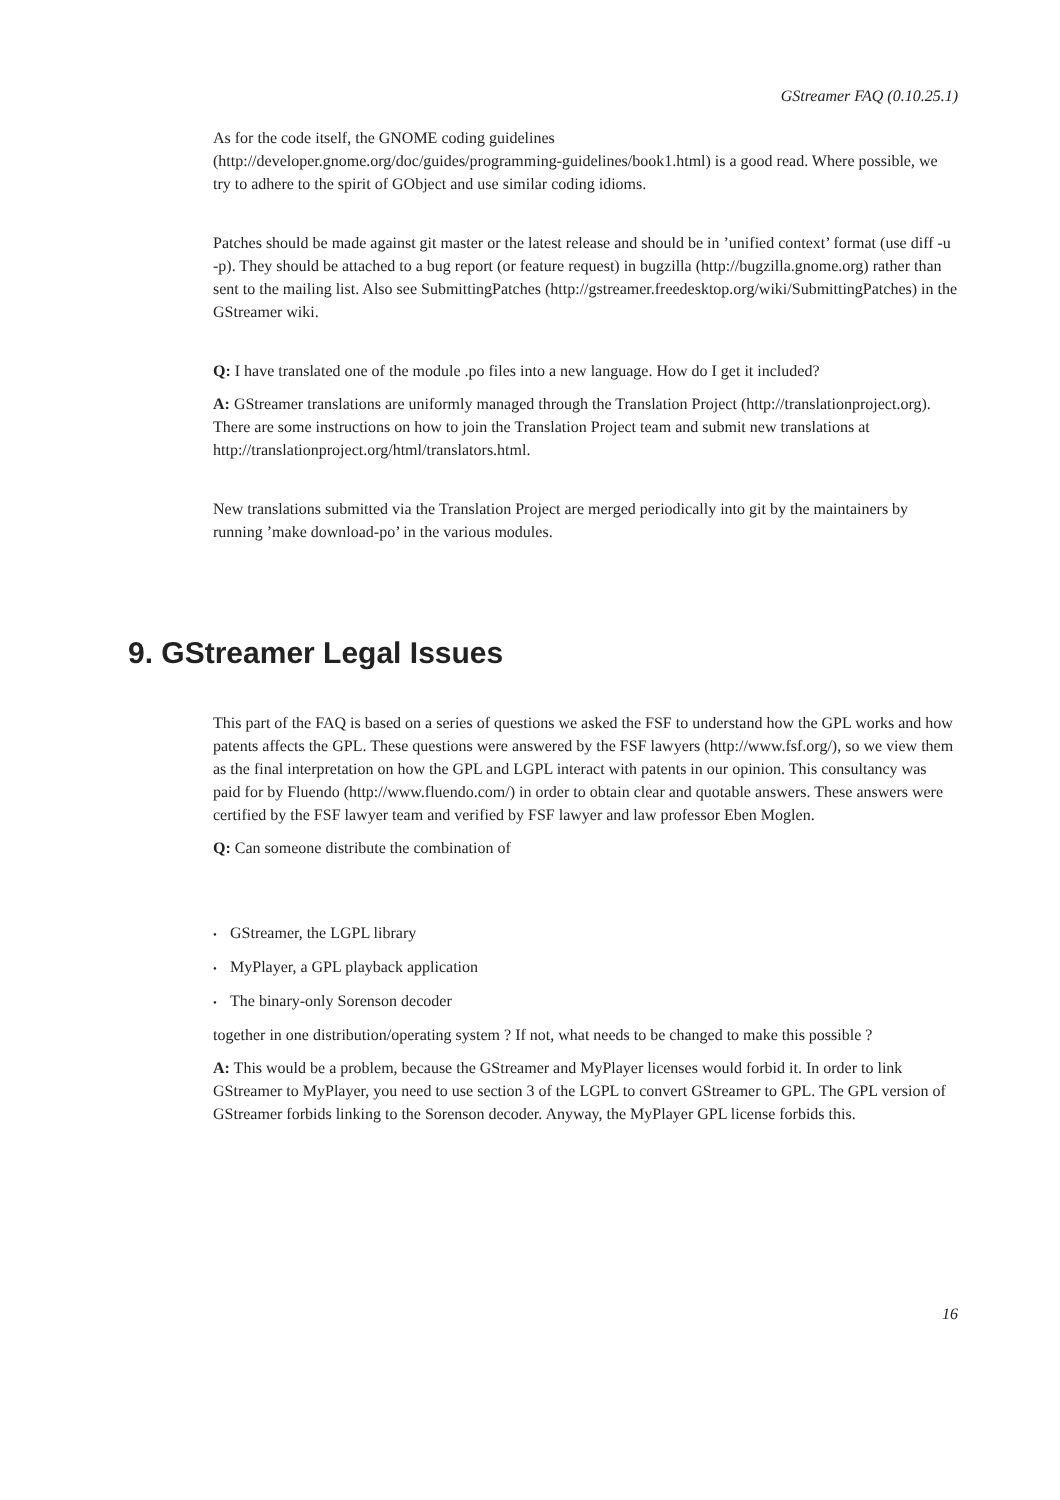GStreamer FAQ (0.10.25.1)
As for the code itself, the GNOME coding guidelines
(http://developer.gnome.org/doc/guides/programming-guidelines/book1.html) is a good read. Where possible, we try to adhere to the spirit of GObject and use similar coding idioms.
Patches should be made against git master or the latest release and should be in ’unified context’ format (use diff -u -p). They should be attached to a bug report (or feature request) in bugzilla (http://bugzilla.gnome.org) rather than sent to the mailing list. Also see SubmittingPatches (http://gstreamer.freedesktop.org/wiki/SubmittingPatches) in the GStreamer wiki.
Q: I have translated one of the module .po files into a new language. How do I get it included?
A: GStreamer translations are uniformly managed through the Translation Project (http://translationproject.org). There are some instructions on how to join the Translation Project team and submit new translations at http://translationproject.org/html/translators.html.
New translations submitted via the Translation Project are merged periodically into git by the maintainers by running ’make download-po’ in the various modules.
This part of the FAQ is based on a series of questions we asked the FSF to understand how the GPL works and how patents affects the GPL. These questions were answered by the FSF lawyers (http://www.fsf.org/), so we view them as the final interpretation on how the GPL and LGPL interact with patents in our opinion. This consultancy was paid for by Fluendo (http://www.fluendo.com/) in order to obtain clear and quotable answers. These answers were certified by the FSF lawyer team and verified by FSF lawyer and law professor Eben Moglen.
Q: Can someone distribute the combination of
• GStreamer, the LGPL library
• MyPlayer, a GPL playback application
• The binary-only Sorenson decoder
together in one distribution/operating system ? If not, what needs to be changed to make this possible ?
A: This would be a problem, because the GStreamer and MyPlayer licenses would forbid it. In order to link GStreamer to MyPlayer, you need to use section 3 of the LGPL to convert GStreamer to GPL. The GPL version of GStreamer forbids linking to the Sorenson decoder. Anyway, the MyPlayer GPL license forbids this.
9. GStreamer Legal Issues
16